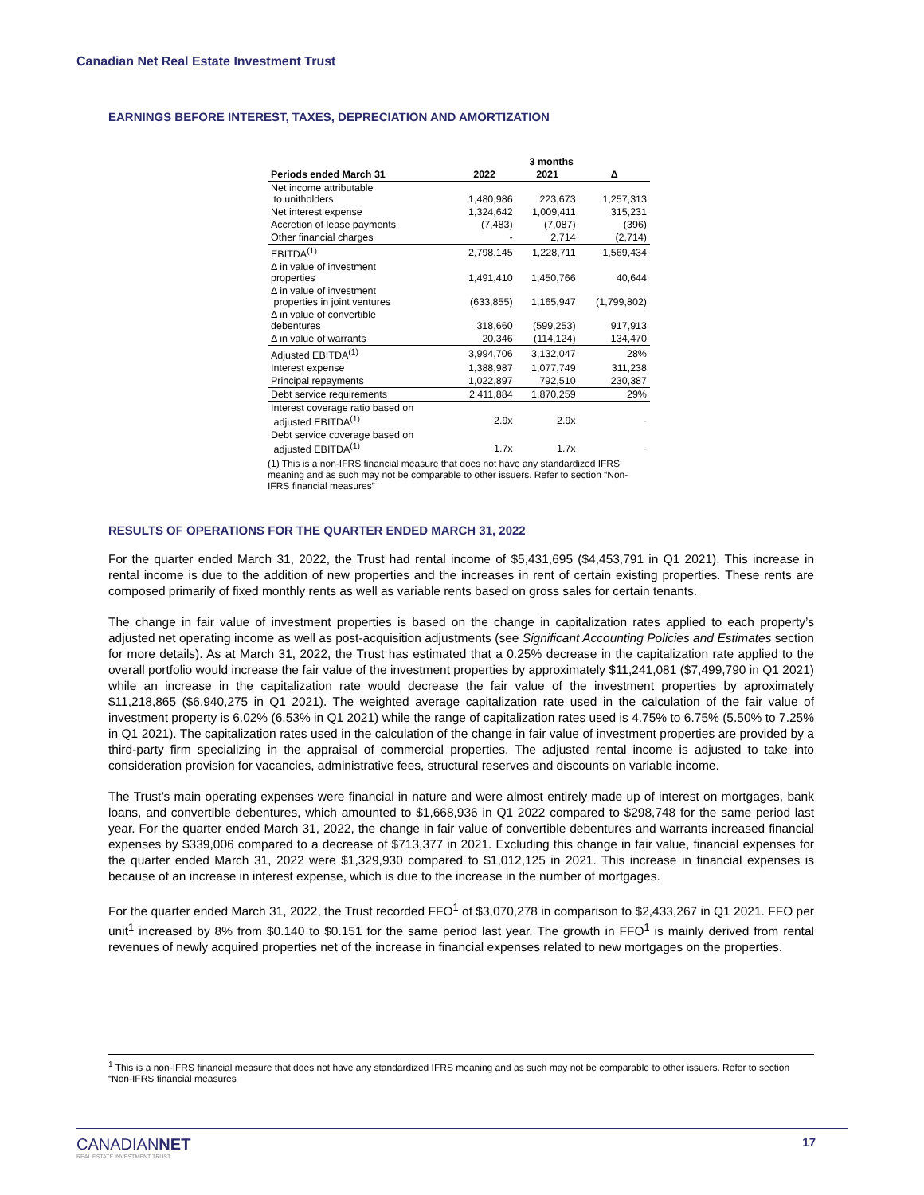Canadian Net Real Estate Investment Trust
EARNINGS BEFORE INTEREST, TAXES, DEPRECIATION AND AMORTIZATION
| | 3 months | | |
| --- | --- | --- | --- |
| Periods ended March 31 | 2022 | 2021 | Δ |
| Net income attributable to unitholders | 1,480,986 | 223,673 | 1,257,313 |
| Net interest expense | 1,324,642 | 1,009,411 | 315,231 |
| Accretion of lease payments | (7,483) | (7,087) | (396) |
| Other financial charges | - | 2,714 | (2,714) |
| EBITDA<sup>(1)</sup> | 2,798,145 | 1,228,711 | 1,569,434 |
| Δ in value of investment properties | 1,491,410 | 1,450,766 | 40,644 |
| Δ in value of investment properties in joint ventures | (633,855) | 1,165,947 | (1,799,802) |
| Δ in value of convertible debentures | 318,660 | (599,253) | 917,913 |
| Δ in value of warrants | 20,346 | (114,124) | 134,470 |
| Adjusted EBITDA<sup>(1)</sup> | 3,994,706 | 3,132,047 | 28% |
| Interest expense | 1,388,987 | 1,077,749 | 311,238 |
| Principal repayments | 1,022,897 | 792,510 | 230,387 |
| Debt service requirements | 2,411,884 | 1,870,259 | 29% |
| Interest coverage ratio based on adjusted EBITDA<sup>(1)</sup> | 2.9x | 2.9x | - |
| Debt service coverage based on adjusted EBITDA<sup>(1)</sup> | 1.7x | 1.7x | - |
(1) This is a non-IFRS financial measure that does not have any standardized IFRS meaning and as such may not be comparable to other issuers. Refer to section “Non-IFRS financial measures”
RESULTS OF OPERATIONS FOR THE QUARTER ENDED MARCH 31, 2022
For the quarter ended March 31, 2022, the Trust had rental income of $5,431,695 ($4,453,791 in Q1 2021). This increase in rental income is due to the addition of new properties and the increases in rent of certain existing properties. These rents are composed primarily of fixed monthly rents as well as variable rents based on gross sales for certain tenants.
The change in fair value of investment properties is based on the change in capitalization rates applied to each property’s adjusted net operating income as well as post-acquisition adjustments (see Significant Accounting Policies and Estimates section for more details). As at March 31, 2022, the Trust has estimated that a 0.25% decrease in the capitalization rate applied to the overall portfolio would increase the fair value of the investment properties by approximately $11,241,081 ($7,499,790 in Q1 2021) while an increase in the capitalization rate would decrease the fair value of the investment properties by aproximately $11,218,865 ($6,940,275 in Q1 2021). The weighted average capitalization rate used in the calculation of the fair value of investment property is 6.02% (6.53% in Q1 2021) while the range of capitalization rates used is 4.75% to 6.75% (5.50% to 7.25% in Q1 2021). The capitalization rates used in the calculation of the change in fair value of investment properties are provided by a third-party firm specializing in the appraisal of commercial properties. The adjusted rental income is adjusted to take into consideration provision for vacancies, administrative fees, structural reserves and discounts on variable income.
The Trust’s main operating expenses were financial in nature and were almost entirely made up of interest on mortgages, bank loans, and convertible debentures, which amounted to $1,668,936 in Q1 2022 compared to $298,748 for the same period last year. For the quarter ended March 31, 2022, the change in fair value of convertible debentures and warrants increased financial expenses by $339,006 compared to a decrease of $713,377 in 2021. Excluding this change in fair value, financial expenses for the quarter ended March 31, 2022 were $1,329,930 compared to $1,012,125 in 2021. This increase in financial expenses is because of an increase in interest expense, which is due to the increase in the number of mortgages.
For the quarter ended March 31, 2022, the Trust recorded FFO<sup>1</sup> of $3,070,278 in comparison to $2,433,267 in Q1 2021. FFO per unit<sup>1</sup> increased by 8% from $0.140 to $0.151 for the same period last year. The growth in FFO<sup>1</sup> is mainly derived from rental revenues of newly acquired properties net of the increase in financial expenses related to new mortgages on the properties.
<sup>1</sup> This is a non-IFRS financial measure that does not have any standardized IFRS meaning and as such may not be comparable to other issuers. Refer to section “Non-IFRS financial measures
CANADIANNET
REAL ESTATE INVESTMENT TRUST
17